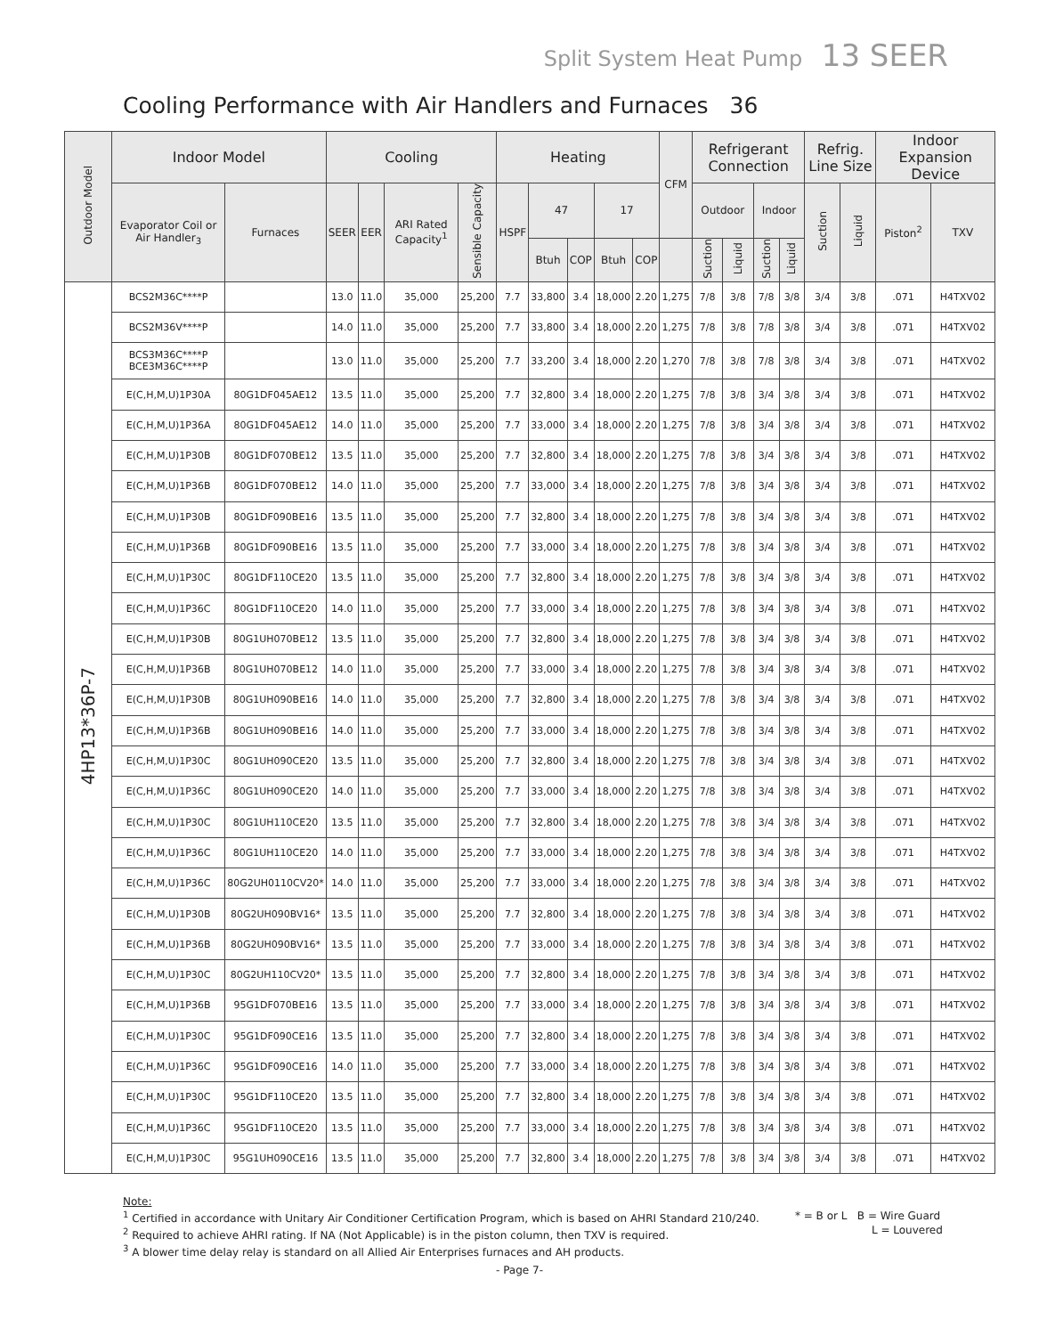Split System Heat Pump 13 SEER
Cooling Performance with Air Handlers and Furnaces 36
| Outdoor Model | Indoor Model | | Cooling | | | | Heating | | | | | CFM | Refrigerant Connection | | | | Refrig. Line Size | | Indoor Expansion Device | |
| --- | --- | --- | --- | --- | --- | --- | --- | --- | --- | --- | --- | --- | --- | --- | --- | --- | --- | --- | --- | --- |
| | Evaporator Coil or Air Handler<sub>3</sub> | Furnaces | SEER | EER | ARI Rated Capacity<sup>1</sup> | Sensible Capacity | HSPF | 47 | | 17 | | | Outdoor | | Indoor | | Suction | Liquid | Piston<sup>2</sup> | TXV |
| | | | | | | | | Btuh | COP | Btuh | COP | | Suction | Liquid | Suction | Liquid | | | | |
| 4HP13*36P-7 | BCS2M36C****P | | 13.0 | 11.0 | 35,000 | 25,200 | 7.7 | 33,800 | 3.4 | 18,000 | 2.20 | 1,275 | 7/8 | 3/8 | 7/8 | 3/8 | 3/4 | 3/8 | .071 | H4TXV02 |
| | BCS2M36V****P | | 14.0 | 11.0 | 35,000 | 25,200 | 7.7 | 33,800 | 3.4 | 18,000 | 2.20 | 1,275 | 7/8 | 3/8 | 7/8 | 3/8 | 3/4 | 3/8 | .071 | H4TXV02 |
| | BCS3M36C****P BCE3M36C****P | | 13.0 | 11.0 | 35,000 | 25,200 | 7.7 | 33,200 | 3.4 | 18,000 | 2.20 | 1,270 | 7/8 | 3/8 | 7/8 | 3/8 | 3/4 | 3/8 | .071 | H4TXV02 |
| | E(C,H,M,U)1P30A | 80G1DF045AE12 | 13.5 | 11.0 | 35,000 | 25,200 | 7.7 | 32,800 | 3.4 | 18,000 | 2.20 | 1,275 | 7/8 | 3/8 | 3/4 | 3/8 | 3/4 | 3/8 | .071 | H4TXV02 |
| | E(C,H,M,U)1P36A | 80G1DF045AE12 | 14.0 | 11.0 | 35,000 | 25,200 | 7.7 | 33,000 | 3.4 | 18,000 | 2.20 | 1,275 | 7/8 | 3/8 | 3/4 | 3/8 | 3/4 | 3/8 | .071 | H4TXV02 |
| | E(C,H,M,U)1P30B | 80G1DF070BE12 | 13.5 | 11.0 | 35,000 | 25,200 | 7.7 | 32,800 | 3.4 | 18,000 | 2.20 | 1,275 | 7/8 | 3/8 | 3/4 | 3/8 | 3/4 | 3/8 | .071 | H4TXV02 |
| | E(C,H,M,U)1P36B | 80G1DF070BE12 | 14.0 | 11.0 | 35,000 | 25,200 | 7.7 | 33,000 | 3.4 | 18,000 | 2.20 | 1,275 | 7/8 | 3/8 | 3/4 | 3/8 | 3/4 | 3/8 | .071 | H4TXV02 |
| | E(C,H,M,U)1P30B | 80G1DF090BE16 | 13.5 | 11.0 | 35,000 | 25,200 | 7.7 | 32,800 | 3.4 | 18,000 | 2.20 | 1,275 | 7/8 | 3/8 | 3/4 | 3/8 | 3/4 | 3/8 | .071 | H4TXV02 |
| | E(C,H,M,U)1P36B | 80G1DF090BE16 | 13.5 | 11.0 | 35,000 | 25,200 | 7.7 | 33,000 | 3.4 | 18,000 | 2.20 | 1,275 | 7/8 | 3/8 | 3/4 | 3/8 | 3/4 | 3/8 | .071 | H4TXV02 |
| | E(C,H,M,U)1P30C | 80G1DF110CE20 | 13.5 | 11.0 | 35,000 | 25,200 | 7.7 | 32,800 | 3.4 | 18,000 | 2.20 | 1,275 | 7/8 | 3/8 | 3/4 | 3/8 | 3/4 | 3/8 | .071 | H4TXV02 |
| | E(C,H,M,U)1P36C | 80G1DF110CE20 | 14.0 | 11.0 | 35,000 | 25,200 | 7.7 | 33,000 | 3.4 | 18,000 | 2.20 | 1,275 | 7/8 | 3/8 | 3/4 | 3/8 | 3/4 | 3/8 | .071 | H4TXV02 |
| | E(C,H,M,U)1P30B | 80G1UH070BE12 | 13.5 | 11.0 | 35,000 | 25,200 | 7.7 | 32,800 | 3.4 | 18,000 | 2.20 | 1,275 | 7/8 | 3/8 | 3/4 | 3/8 | 3/4 | 3/8 | .071 | H4TXV02 |
| | E(C,H,M,U)1P36B | 80G1UH070BE12 | 14.0 | 11.0 | 35,000 | 25,200 | 7.7 | 33,000 | 3.4 | 18,000 | 2.20 | 1,275 | 7/8 | 3/8 | 3/4 | 3/8 | 3/4 | 3/8 | .071 | H4TXV02 |
| | E(C,H,M,U)1P30B | 80G1UH090BE16 | 14.0 | 11.0 | 35,000 | 25,200 | 7.7 | 32,800 | 3.4 | 18,000 | 2.20 | 1,275 | 7/8 | 3/8 | 3/4 | 3/8 | 3/4 | 3/8 | .071 | H4TXV02 |
| | E(C,H,M,U)1P36B | 80G1UH090BE16 | 14.0 | 11.0 | 35,000 | 25,200 | 7.7 | 33,000 | 3.4 | 18,000 | 2.20 | 1,275 | 7/8 | 3/8 | 3/4 | 3/8 | 3/4 | 3/8 | .071 | H4TXV02 |
| | E(C,H,M,U)1P30C | 80G1UH090CE20 | 13.5 | 11.0 | 35,000 | 25,200 | 7.7 | 32,800 | 3.4 | 18,000 | 2.20 | 1,275 | 7/8 | 3/8 | 3/4 | 3/8 | 3/4 | 3/8 | .071 | H4TXV02 |
| | E(C,H,M,U)1P36C | 80G1UH090CE20 | 14.0 | 11.0 | 35,000 | 25,200 | 7.7 | 33,000 | 3.4 | 18,000 | 2.20 | 1,275 | 7/8 | 3/8 | 3/4 | 3/8 | 3/4 | 3/8 | .071 | H4TXV02 |
| | E(C,H,M,U)1P30C | 80G1UH110CE20 | 13.5 | 11.0 | 35,000 | 25,200 | 7.7 | 32,800 | 3.4 | 18,000 | 2.20 | 1,275 | 7/8 | 3/8 | 3/4 | 3/8 | 3/4 | 3/8 | .071 | H4TXV02 |
| | E(C,H,M,U)1P36C | 80G1UH110CE20 | 14.0 | 11.0 | 35,000 | 25,200 | 7.7 | 33,000 | 3.4 | 18,000 | 2.20 | 1,275 | 7/8 | 3/8 | 3/4 | 3/8 | 3/4 | 3/8 | .071 | H4TXV02 |
| | E(C,H,M,U)1P36C | 80G2UH0110CV20* | 14.0 | 11.0 | 35,000 | 25,200 | 7.7 | 33,000 | 3.4 | 18,000 | 2.20 | 1,275 | 7/8 | 3/8 | 3/4 | 3/8 | 3/4 | 3/8 | .071 | H4TXV02 |
| | E(C,H,M,U)1P30B | 80G2UH090BV16* | 13.5 | 11.0 | 35,000 | 25,200 | 7.7 | 32,800 | 3.4 | 18,000 | 2.20 | 1,275 | 7/8 | 3/8 | 3/4 | 3/8 | 3/4 | 3/8 | .071 | H4TXV02 |
| | E(C,H,M,U)1P36B | 80G2UH090BV16* | 13.5 | 11.0 | 35,000 | 25,200 | 7.7 | 33,000 | 3.4 | 18,000 | 2.20 | 1,275 | 7/8 | 3/8 | 3/4 | 3/8 | 3/4 | 3/8 | .071 | H4TXV02 |
| | E(C,H,M,U)1P30C | 80G2UH110CV20* | 13.5 | 11.0 | 35,000 | 25,200 | 7.7 | 32,800 | 3.4 | 18,000 | 2.20 | 1,275 | 7/8 | 3/8 | 3/4 | 3/8 | 3/4 | 3/8 | .071 | H4TXV02 |
| | E(C,H,M,U)1P36B | 95G1DF070BE16 | 13.5 | 11.0 | 35,000 | 25,200 | 7.7 | 33,000 | 3.4 | 18,000 | 2.20 | 1,275 | 7/8 | 3/8 | 3/4 | 3/8 | 3/4 | 3/8 | .071 | H4TXV02 |
| | E(C,H,M,U)1P30C | 95G1DF090CE16 | 13.5 | 11.0 | 35,000 | 25,200 | 7.7 | 32,800 | 3.4 | 18,000 | 2.20 | 1,275 | 7/8 | 3/8 | 3/4 | 3/8 | 3/4 | 3/8 | .071 | H4TXV02 |
| | E(C,H,M,U)1P36C | 95G1DF090CE16 | 14.0 | 11.0 | 35,000 | 25,200 | 7.7 | 33,000 | 3.4 | 18,000 | 2.20 | 1,275 | 7/8 | 3/8 | 3/4 | 3/8 | 3/4 | 3/8 | .071 | H4TXV02 |
| | E(C,H,M,U)1P30C | 95G1DF110CE20 | 13.5 | 11.0 | 35,000 | 25,200 | 7.7 | 32,800 | 3.4 | 18,000 | 2.20 | 1,275 | 7/8 | 3/8 | 3/4 | 3/8 | 3/4 | 3/8 | .071 | H4TXV02 |
| | E(C,H,M,U)1P36C | 95G1DF110CE20 | 13.5 | 11.0 | 35,000 | 25,200 | 7.7 | 33,000 | 3.4 | 18,000 | 2.20 | 1,275 | 7/8 | 3/8 | 3/4 | 3/8 | 3/4 | 3/8 | .071 | H4TXV02 |
| | E(C,H,M,U)1P30C | 95G1UH090CE16 | 13.5 | 11.0 | 35,000 | 25,200 | 7.7 | 32,800 | 3.4 | 18,000 | 2.20 | 1,275 | 7/8 | 3/8 | 3/4 | 3/8 | 3/4 | 3/8 | .071 | H4TXV02 |
Note:
<sup>1</sup> Certified in accordance with Unitary Air Conditioner Certification Program, which is based on AHRI Standard 210/240.
<sup>2</sup> Required to achieve AHRI rating. If NA (Not Applicable) is in the piston column, then TXV is required.
<sup>3</sup> A blower time delay relay is standard on all Allied Air Enterprises furnaces and AH products.
* = B or L B = Wire Guard
L = Louvered
- Page 7-